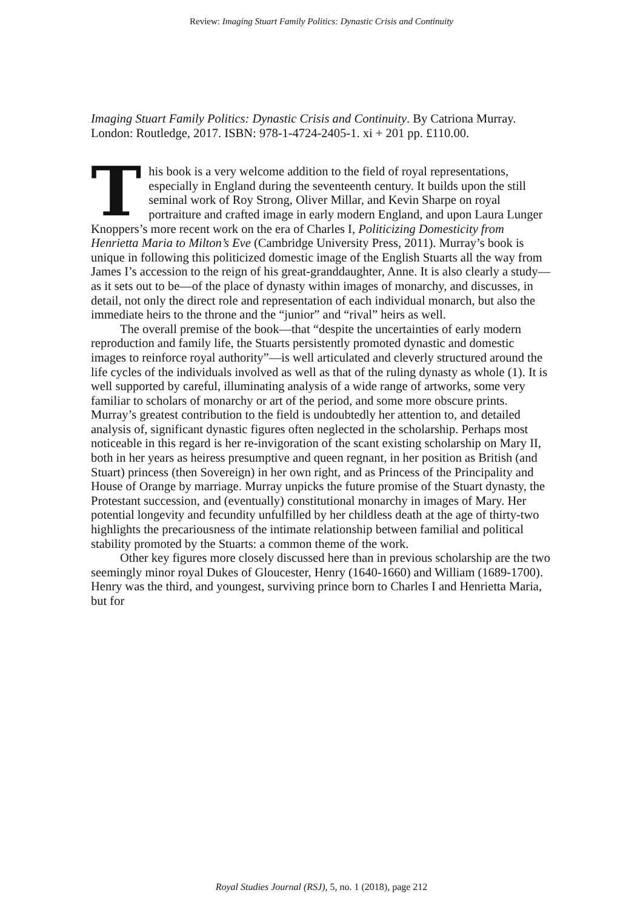Review: Imaging Stuart Family Politics: Dynastic Crisis and Continuity
Imaging Stuart Family Politics: Dynastic Crisis and Continuity. By Catriona Murray. London: Routledge, 2017. ISBN: 978-1-4724-2405-1. xi + 201 pp. £110.00.
This book is a very welcome addition to the field of royal representations, especially in England during the seventeenth century. It builds upon the still seminal work of Roy Strong, Oliver Millar, and Kevin Sharpe on royal portraiture and crafted image in early modern England, and upon Laura Lunger Knoppers’s more recent work on the era of Charles I, Politicizing Domesticity from Henrietta Maria to Milton’s Eve (Cambridge University Press, 2011). Murray’s book is unique in following this politicized domestic image of the English Stuarts all the way from James I’s accession to the reign of his great-granddaughter, Anne. It is also clearly a study—as it sets out to be—of the place of dynasty within images of monarchy, and discusses, in detail, not only the direct role and representation of each individual monarch, but also the immediate heirs to the throne and the “junior” and “rival” heirs as well.
The overall premise of the book—that “despite the uncertainties of early modern reproduction and family life, the Stuarts persistently promoted dynastic and domestic images to reinforce royal authority”—is well articulated and cleverly structured around the life cycles of the individuals involved as well as that of the ruling dynasty as whole (1). It is well supported by careful, illuminating analysis of a wide range of artworks, some very familiar to scholars of monarchy or art of the period, and some more obscure prints. Murray’s greatest contribution to the field is undoubtedly her attention to, and detailed analysis of, significant dynastic figures often neglected in the scholarship. Perhaps most noticeable in this regard is her re-invigoration of the scant existing scholarship on Mary II, both in her years as heiress presumptive and queen regnant, in her position as British (and Stuart) princess (then Sovereign) in her own right, and as Princess of the Principality and House of Orange by marriage. Murray unpicks the future promise of the Stuart dynasty, the Protestant succession, and (eventually) constitutional monarchy in images of Mary. Her potential longevity and fecundity unfulfilled by her childless death at the age of thirty-two highlights the precariousness of the intimate relationship between familial and political stability promoted by the Stuarts: a common theme of the work.
Other key figures more closely discussed here than in previous scholarship are the two seemingly minor royal Dukes of Gloucester, Henry (1640-1660) and William (1689-1700). Henry was the third, and youngest, surviving prince born to Charles I and Henrietta Maria, but for
Royal Studies Journal (RSJ), 5, no. 1 (2018), page 212